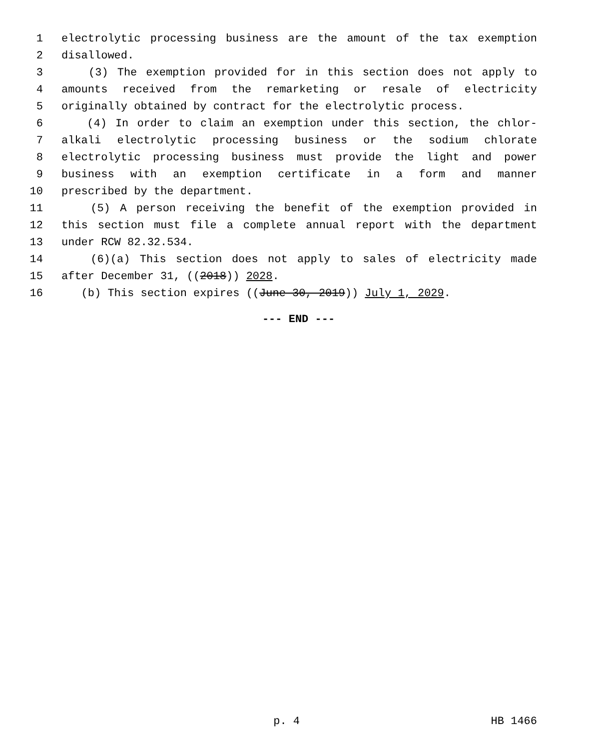1 electrolytic processing business are the amount of the tax exemption
2 disallowed.
3 (3) The exemption provided for in this section does not apply to
4 amounts received from the remarketing or resale of electricity
5 originally obtained by contract for the electrolytic process.
6 (4) In order to claim an exemption under this section, the chlor-
7 alkali electrolytic processing business or the sodium chlorate
8 electrolytic processing business must provide the light and power
9 business with an exemption certificate in a form and manner
10 prescribed by the department.
11 (5) A person receiving the benefit of the exemption provided in
12 this section must file a complete annual report with the department
13 under RCW 82.32.534.
14 (6)(a) This section does not apply to sales of electricity made
15 after December 31, ((2018)) 2028.
16 (b) This section expires ((June 30, 2019)) July 1, 2029.
--- END ---
p. 4 HB 1466